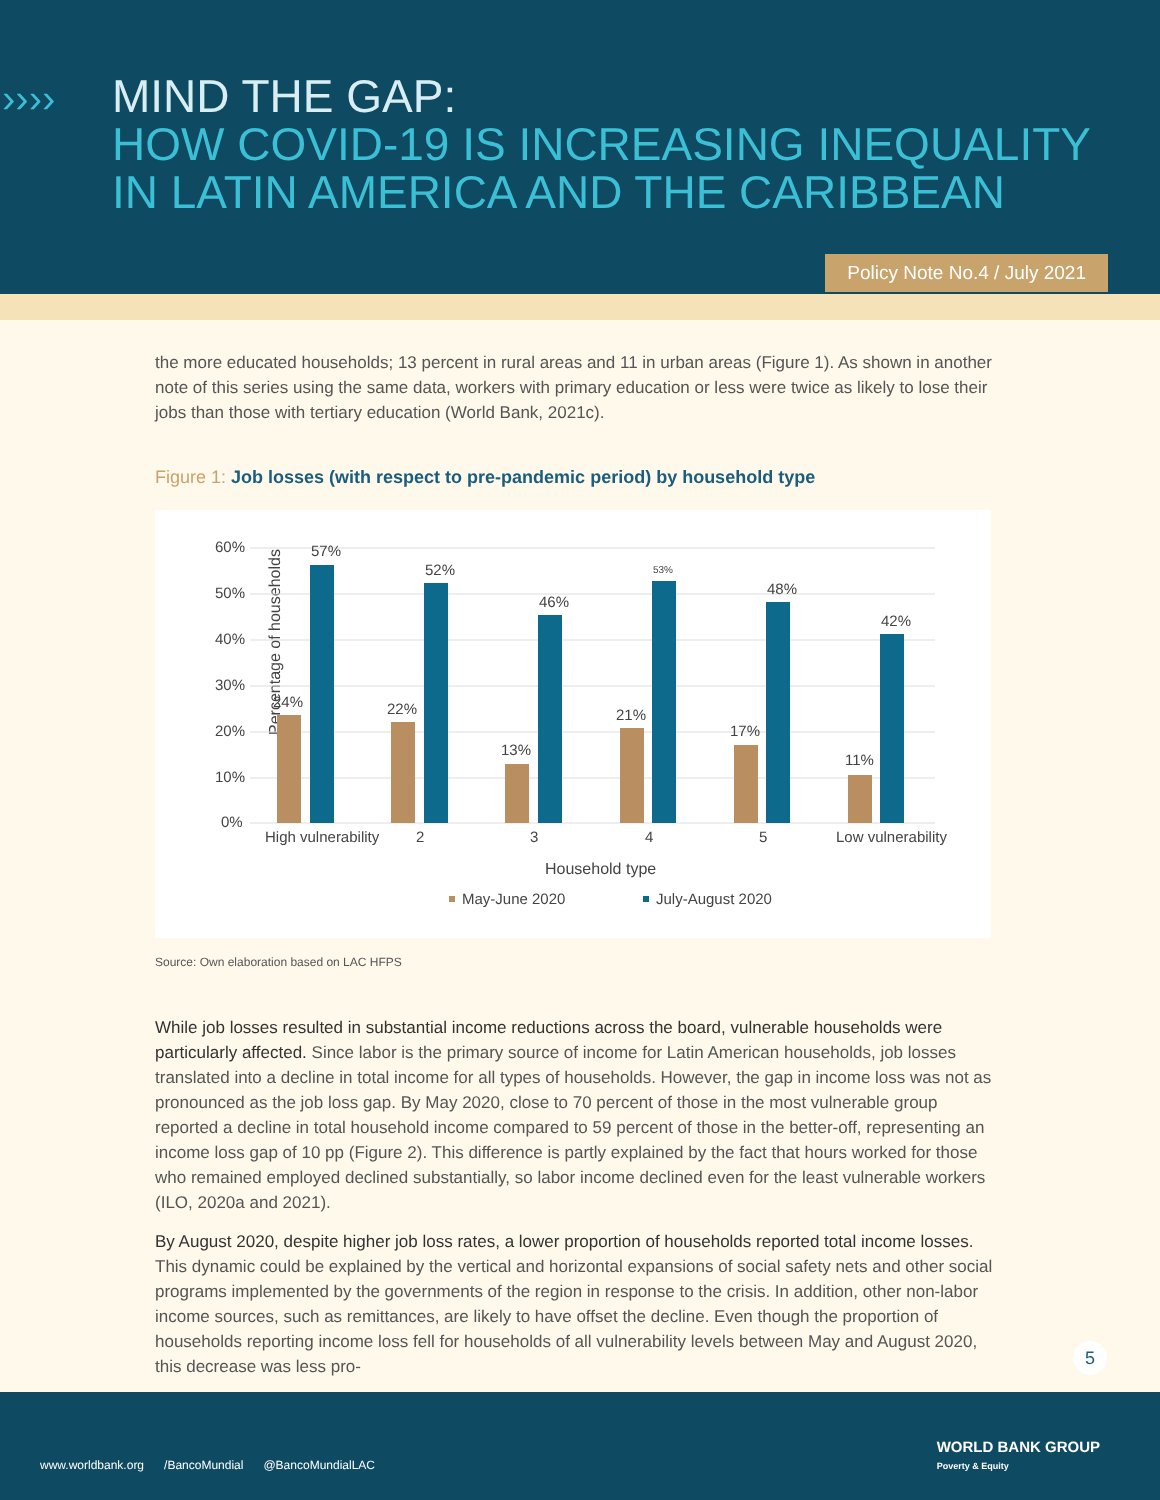››››
MIND THE GAP:
HOW COVID-19 IS INCREASING INEQUALITY
IN LATIN AMERICA AND THE CARIBBEAN
Policy Note No.4 / July 2021
the more educated households; 13 percent in rural areas and 11 in urban areas (Figure 1). As shown in another note of this series using the same data, workers with primary education or less were twice as likely to lose their jobs than those with tertiary education (World Bank, 2021c).
Figure 1: Job losses (with respect to pre-pandemic period) by household type
Percentage of households
60%
50%
40%
30%
20%
10%
0%
24%
57%
22%
52%
13%
46%
21%
53%
17%
48%
11%
42%
High vulnerability
2
3
4
5
Low vulnerability
Household type
May-June 2020
July-August 2020
Source: Own elaboration based on LAC HFPS
While job losses resulted in substantial income reductions across the board, vulnerable households were particularly affected. Since labor is the primary source of income for Latin American households, job losses translated into a decline in total income for all types of households. However, the gap in income loss was not as pronounced as the job loss gap. By May 2020, close to 70 percent of those in the most vulnerable group reported a decline in total household income compared to 59 percent of those in the better-off, representing an income loss gap of 10 pp (Figure 2). This difference is partly explained by the fact that hours worked for those who remained employed declined substantially, so labor income declined even for the least vulnerable workers (ILO, 2020a and 2021).
By August 2020, despite higher job loss rates, a lower proportion of households reported total income losses. This dynamic could be explained by the vertical and horizontal expansions of social safety nets and other social programs implemented by the governments of the region in response to the crisis. In addition, other non-labor income sources, such as remittances, are likely to have offset the decline. Even though the proportion of households reporting income loss fell for households of all vulnerability levels between May and August 2020, this decrease was less pro-
5
www.worldbank.org /BancoMundial @BancoMundialLAC
WORLD BANK GROUP
Poverty & Equity